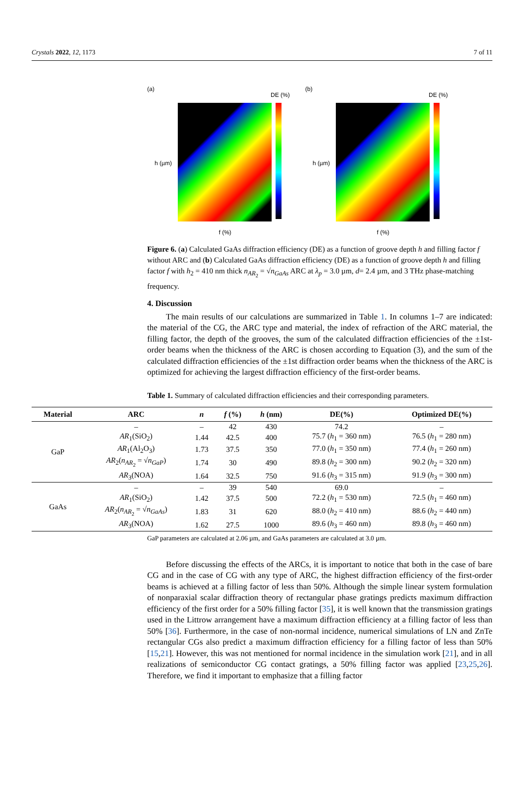Crystals 2022, 12, 1173 7 of 11
(a)
DE (%)
h (µm)
f (%)
(b)
DE (%)
h (µm)
f (%)
Figure 6. (a) Calculated GaAs diffraction efficiency (DE) as a function of groove depth h and filling factor f without ARC and (b) Calculated GaAs diffraction efficiency (DE) as a function of groove depth h and filling factor f with h<sub>2</sub> = 410 nm thick n<sub>AR<sub>2</sub></sub> = √n<sub>GaAs</sub> ARC at λ<sub>p</sub> = 3.0 µm, d= 2.4 µm, and 3 THz phase-matching frequency.
4. Discussion
The main results of our calculations are summarized in Table 1. In columns 1–7 are indicated: the material of the CG, the ARC type and material, the index of refraction of the ARC material, the filling factor, the depth of the grooves, the sum of the calculated diffraction efficiencies of the ±1st-order beams when the thickness of the ARC is chosen according to Equation (3), and the sum of the calculated diffraction efficiencies of the ±1st diffraction order beams when the thickness of the ARC is optimized for achieving the largest diffraction efficiency of the first-order beams.
Table 1. Summary of calculated diffraction efficiencies and their corresponding parameters.
| Material | ARC | n | f (%) | h (nm) | DE(%) | Optimized DE(%) |
| --- | --- | --- | --- | --- | --- | --- |
| GaP | – | – | 42 | 430 | 74.2 | – |
| | AR<sub>1</sub>(SiO<sub>2</sub>) | 1.44 | 42.5 | 400 | 75.7 ( h<sub>1</sub> = 360 nm) | 76.5 ( h<sub>1</sub> = 280 nm) |
| | AR<sub>1</sub>(Al<sub>2</sub>O<sub>3</sub>) | 1.73 | 37.5 | 350 | 77.0 ( h<sub>1</sub> = 350 nm) | 77.4 ( h<sub>1</sub> = 260 nm) |
| | AR<sub>2</sub>( n<sub>AR<sub>2</sub></sub> = √ n<sub>GaP</sub>) | 1.74 | 30 | 490 | 89.8 ( h<sub>2</sub> = 300 nm) | 90.2 ( h<sub>2</sub> = 320 nm) |
| | AR<sub>3</sub>(NOA) | 1.64 | 32.5 | 750 | 91.6 ( h<sub>3</sub> = 315 nm) | 91.9 ( h<sub>3</sub> = 300 nm) |
| GaAs | – | – | 39 | 540 | 69.0 | – |
| | AR<sub>1</sub>(SiO<sub>2</sub>) | 1.42 | 37.5 | 500 | 72.2 ( h<sub>1</sub> = 530 nm) | 72.5 ( h<sub>1</sub> = 460 nm) |
| | AR<sub>2</sub>( n<sub>AR<sub>2</sub></sub> = √ n<sub>GaAs</sub>) | 1.83 | 31 | 620 | 88.0 ( h<sub>2</sub> = 410 nm) | 88.6 ( h<sub>2</sub> = 440 nm) |
| | AR<sub>3</sub>(NOA) | 1.62 | 27.5 | 1000 | 89.6 ( h<sub>3</sub> = 460 nm) | 89.8 ( h<sub>3</sub> = 460 nm) |
GaP parameters are calculated at 2.06 µm, and GaAs parameters are calculated at 3.0 µm.
Before discussing the effects of the ARCs, it is important to notice that both in the case of bare CG and in the case of CG with any type of ARC, the highest diffraction efficiency of the first-order beams is achieved at a filling factor of less than 50%. Although the simple linear system formulation of nonparaxial scalar diffraction theory of rectangular phase gratings predicts maximum diffraction efficiency of the first order for a 50% filling factor [35], it is well known that the transmission gratings used in the Littrow arrangement have a maximum diffraction efficiency at a filling factor of less than 50% [36]. Furthermore, in the case of non-normal incidence, numerical simulations of LN and ZnTe rectangular CGs also predict a maximum diffraction efficiency for a filling factor of less than 50% [15,21]. However, this was not mentioned for normal incidence in the simulation work [21], and in all realizations of semiconductor CG contact gratings, a 50% filling factor was applied [23,25,26]. Therefore, we find it important to emphasize that a filling factor